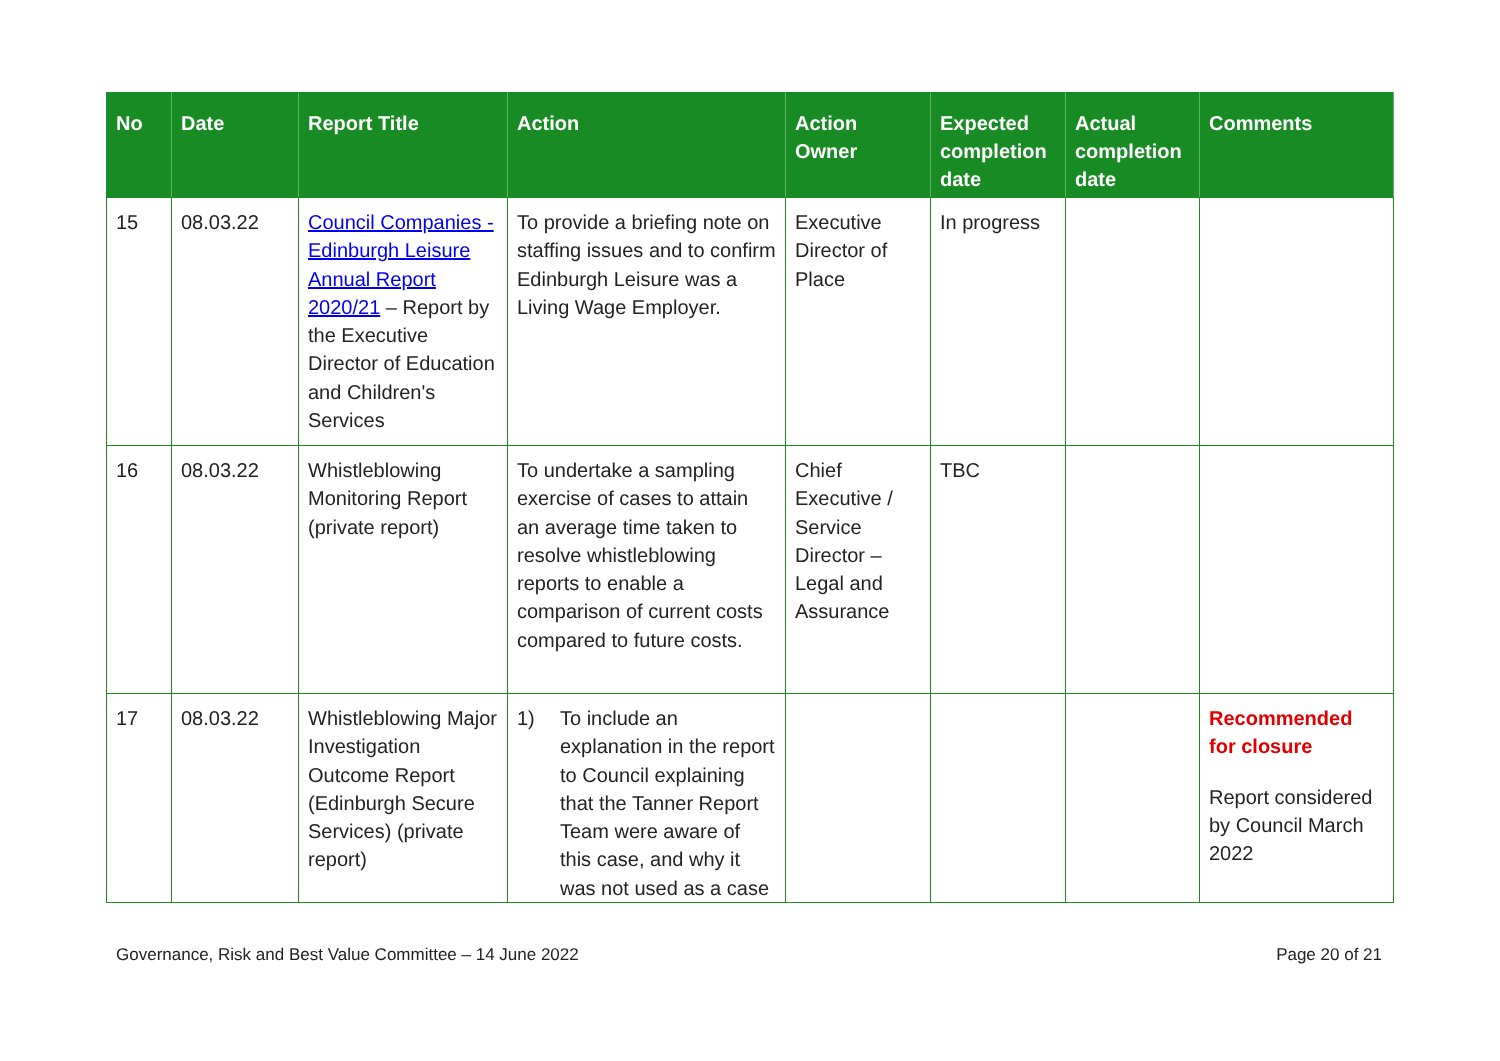| No | Date | Report Title | Action | Action Owner | Expected completion date | Actual completion date | Comments |
| --- | --- | --- | --- | --- | --- | --- | --- |
| 15 | 08.03.22 | Council Companies - Edinburgh Leisure Annual Report 2020/21 – Report by the Executive Director of Education and Children's Services | To provide a briefing note on staffing issues and to confirm Edinburgh Leisure was a Living Wage Employer. | Executive Director of Place | In progress | | |
| 16 | 08.03.22 | Whistleblowing Monitoring Report (private report) | To undertake a sampling exercise of cases to attain an average time taken to resolve whistleblowing reports to enable a comparison of current costs compared to future costs. | Chief Executive / Service Director – Legal and Assurance | TBC | | |
| 17 | 08.03.22 | Whistleblowing Major Investigation Outcome Report (Edinburgh Secure Services) (private report) | 1) To include an explanation in the report to Council explaining that the Tanner Report Team were aware of this case, and why it was not used as a case | | | | Recommended for closure Report considered by Council March 2022 |
Governance, Risk and Best Value Committee – 14 June 2022 Page 20 of 21